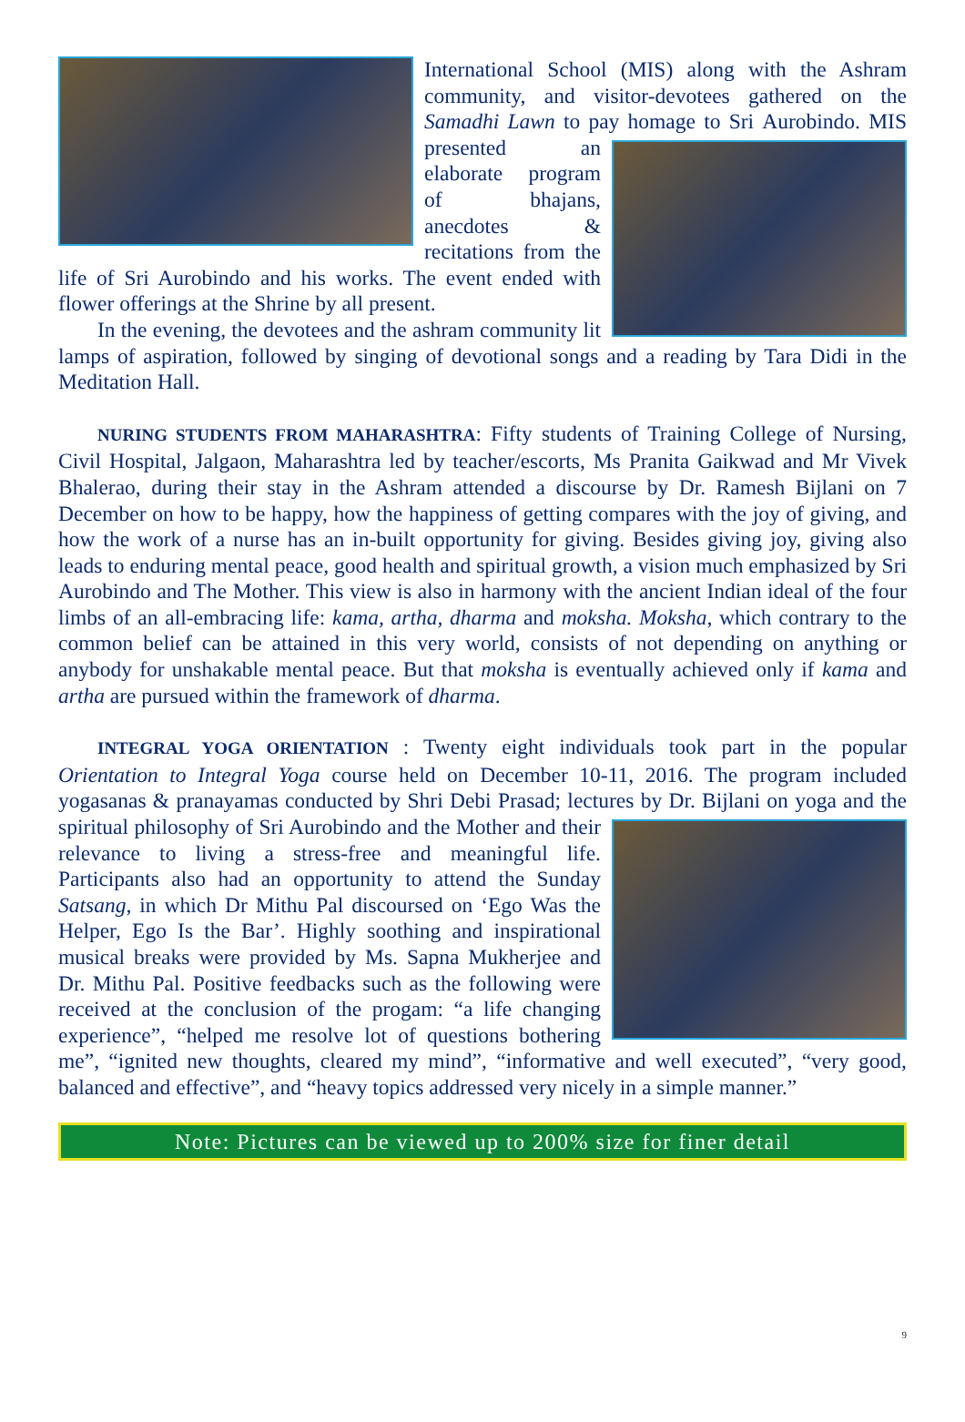International School (MIS) along with the Ashram community, and visitor-devotees gathered on the Samadhi Lawn to pay homage to Sri Aurobindo. MIS presented an elaborate program of bhajans, anecdotes & recitations from the life of Sri Aurobindo and his works. The event ended with flower offerings at the Shrine by all present.
In the evening, the devotees and the ashram community lit lamps of aspiration, followed by singing of devotional songs and a reading by Tara Didi in the Meditation Hall.
NURING STUDENTS FROM MAHARASHTRA: Fifty students of Training College of Nursing, Civil Hospital, Jalgaon, Maharashtra led by teacher/escorts, Ms Pranita Gaikwad and Mr Vivek Bhalerao, during their stay in the Ashram attended a discourse by Dr. Ramesh Bijlani on 7 December on how to be happy, how the happiness of getting compares with the joy of giving, and how the work of a nurse has an in-built opportunity for giving. Besides giving joy, giving also leads to enduring mental peace, good health and spiritual growth, a vision much emphasized by Sri Aurobindo and The Mother. This view is also in harmony with the ancient Indian ideal of the four limbs of an all-embracing life: kama, artha, dharma and moksha. Moksha, which contrary to the common belief can be attained in this very world, consists of not depending on anything or anybody for unshakable mental peace. But that moksha is eventually achieved only if kama and artha are pursued within the framework of dharma.
INTEGRAL YOGA ORIENTATION : Twenty eight individuals took part in the popular Orientation to Integral Yoga course held on December 10-11, 2016. The program included yogasanas & pranayamas conducted by Shri Debi Prasad; lectures by Dr. Bijlani on yoga and the spiritual philosophy of Sri Aurobindo and the Mother and their relevance to living a stress-free and meaningful life. Participants also had an opportunity to attend the Sunday Satsang, in which Dr Mithu Pal discoursed on ‘Ego Was the Helper, Ego Is the Bar’. Highly soothing and inspirational musical breaks were provided by Ms. Sapna Mukherjee and Dr. Mithu Pal. Positive feedbacks such as the following were received at the conclusion of the progam: “a life changing experience”, “helped me resolve lot of questions bothering me”, “ignited new thoughts, cleared my mind”, “informative and well executed”, “very good, balanced and effective”, and “heavy topics addressed very nicely in a simple manner.”
Note: Pictures can be viewed up to 200% size for finer detail
9